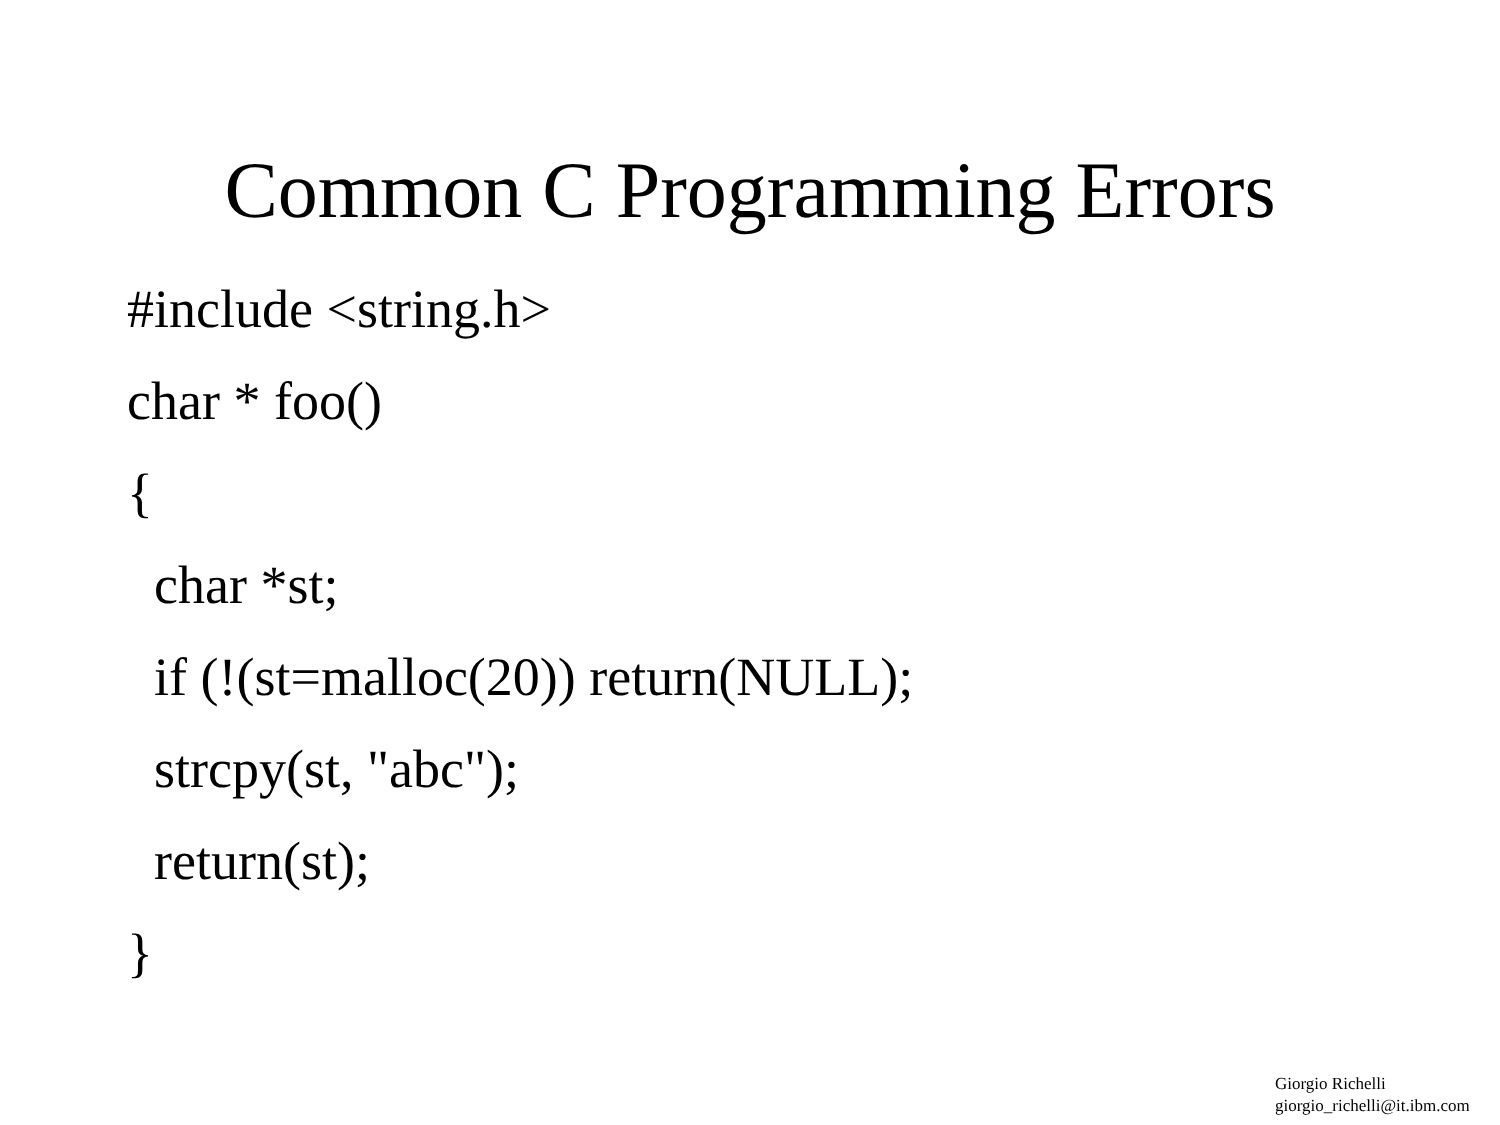Common C Programming Errors
#include <string.h> char * foo() { char *st; if (!(st=malloc(20)) return(NULL); strcpy(st, "abc"); return(st); }
Giorgio Richelli
giorgio_richelli@it.ibm.com